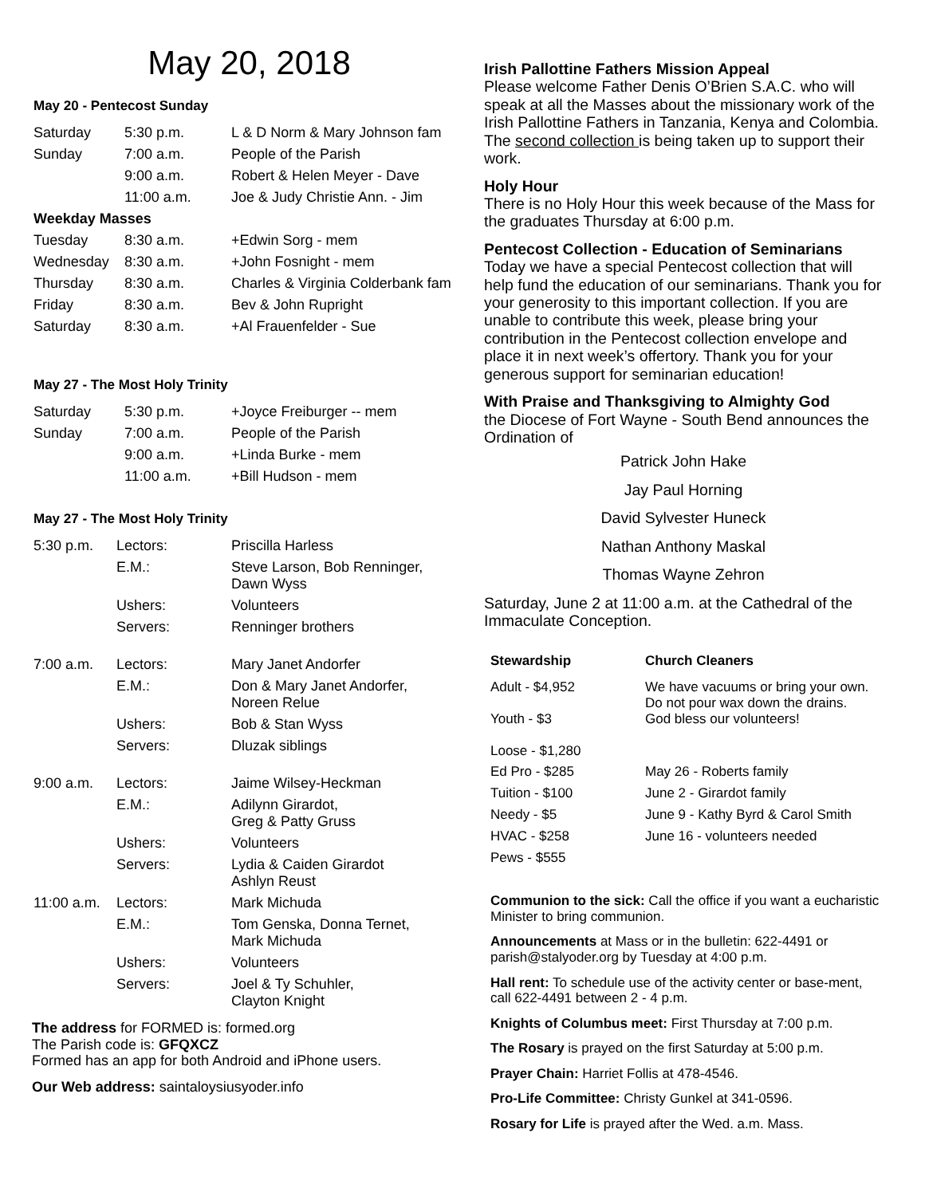May 20, 2018
May 20 - Pentecost Sunday
| Saturday | 5:30 p.m. | L & D Norm & Mary Johnson fam |
| Sunday | 7:00 a.m. | People of the Parish |
| | 9:00 a.m. | Robert & Helen Meyer - Dave |
| | 11:00 a.m. | Joe & Judy Christie Ann. - Jim |
| Weekday Masses | | |
| Tuesday | 8:30 a.m. | +Edwin Sorg - mem |
| Wednesday | 8:30 a.m. | +John Fosnight - mem |
| Thursday | 8:30 a.m. | Charles & Virginia Colderbank fam |
| Friday | 8:30 a.m. | Bev & John Rupright |
| Saturday | 8:30 a.m. | +Al Frauenfelder - Sue |
May 27 - The Most Holy Trinity
| Saturday | 5:30 p.m. | +Joyce Freiburger -- mem |
| Sunday | 7:00 a.m. | People of the Parish |
| | 9:00 a.m. | +Linda Burke - mem |
| | 11:00 a.m. | +Bill Hudson - mem |
May 27 - The Most Holy Trinity
| 5:30 p.m. | Lectors: | Priscilla Harless |
| | E.M.: | Steve Larson, Bob Renninger, Dawn Wyss |
| | Ushers: | Volunteers |
| | Servers: | Renninger brothers |
| 7:00 a.m. | Lectors: | Mary Janet Andorfer |
| | E.M.: | Don & Mary Janet Andorfer, Noreen Relue |
| | Ushers: | Bob & Stan Wyss |
| | Servers: | Dluzak siblings |
| 9:00 a.m. | Lectors: | Jaime Wilsey-Heckman |
| | E.M.: | Adilynn Girardot, Greg & Patty Gruss |
| | Ushers: | Volunteers |
| | Servers: | Lydia & Caiden Girardot Ashlyn Reust |
| 11:00 a.m. | Lectors: | Mark Michuda |
| | E.M.: | Tom Genska, Donna Ternet, Mark Michuda |
| | Ushers: | Volunteers |
| | Servers: | Joel & Ty Schuhler, Clayton Knight |
The address for FORMED is: formed.org
The Parish code is: GFQXCZ
Formed has an app for both Android and iPhone users.
Our Web address: saintaloysiusyoder.info
Irish Pallottine Fathers Mission Appeal
Please welcome Father Denis O’Brien S.A.C. who will speak at all the Masses about the missionary work of the Irish Pallottine Fathers in Tanzania, Kenya and Colombia. The second collection is being taken up to support their work.
Holy Hour
There is no Holy Hour this week because of the Mass for the graduates Thursday at 6:00 p.m.
Pentecost Collection - Education of Seminarians
Today we have a special Pentecost collection that will help fund the education of our seminarians. Thank you for your generosity to this important collection. If you are unable to contribute this week, please bring your contribution in the Pentecost collection envelope and place it in next week’s offertory. Thank you for your generous support for seminarian education!
With Praise and Thanksgiving to Almighty God
the Diocese of Fort Wayne - South Bend announces the Ordination of
Patrick John Hake
Jay Paul Horning
David Sylvester Huneck
Nathan Anthony Maskal
Thomas Wayne Zehron
Saturday, June 2 at 11:00 a.m. at the Cathedral of the Immaculate Conception.
| Stewardship | Church Cleaners |
| --- | --- |
| Adult - $4,952 Youth - $3 Loose - $1,280 | We have vacuums or bring your own. Do not pour wax down the drains. God bless our volunteers! |
| Ed Pro - $285 | May 26 - Roberts family |
| Tuition - $100 | June 2 - Girardot family |
| Needy - $5 | June 9 - Kathy Byrd & Carol Smith |
| HVAC - $258 | June 16 - volunteers needed |
| Pews - $555 | |
Communion to the sick: Call the office if you want a eucharistic Minister to bring communion.
Announcements at Mass or in the bulletin: 622-4491 or parish@stalyoder.org by Tuesday at 4:00 p.m.
Hall rent: To schedule use of the activity center or base-ment, call 622-4491 between 2 - 4 p.m.
Knights of Columbus meet: First Thursday at 7:00 p.m.
The Rosary is prayed on the first Saturday at 5:00 p.m.
Prayer Chain: Harriet Follis at 478-4546.
Pro-Life Committee: Christy Gunkel at 341-0596.
Rosary for Life is prayed after the Wed. a.m. Mass.